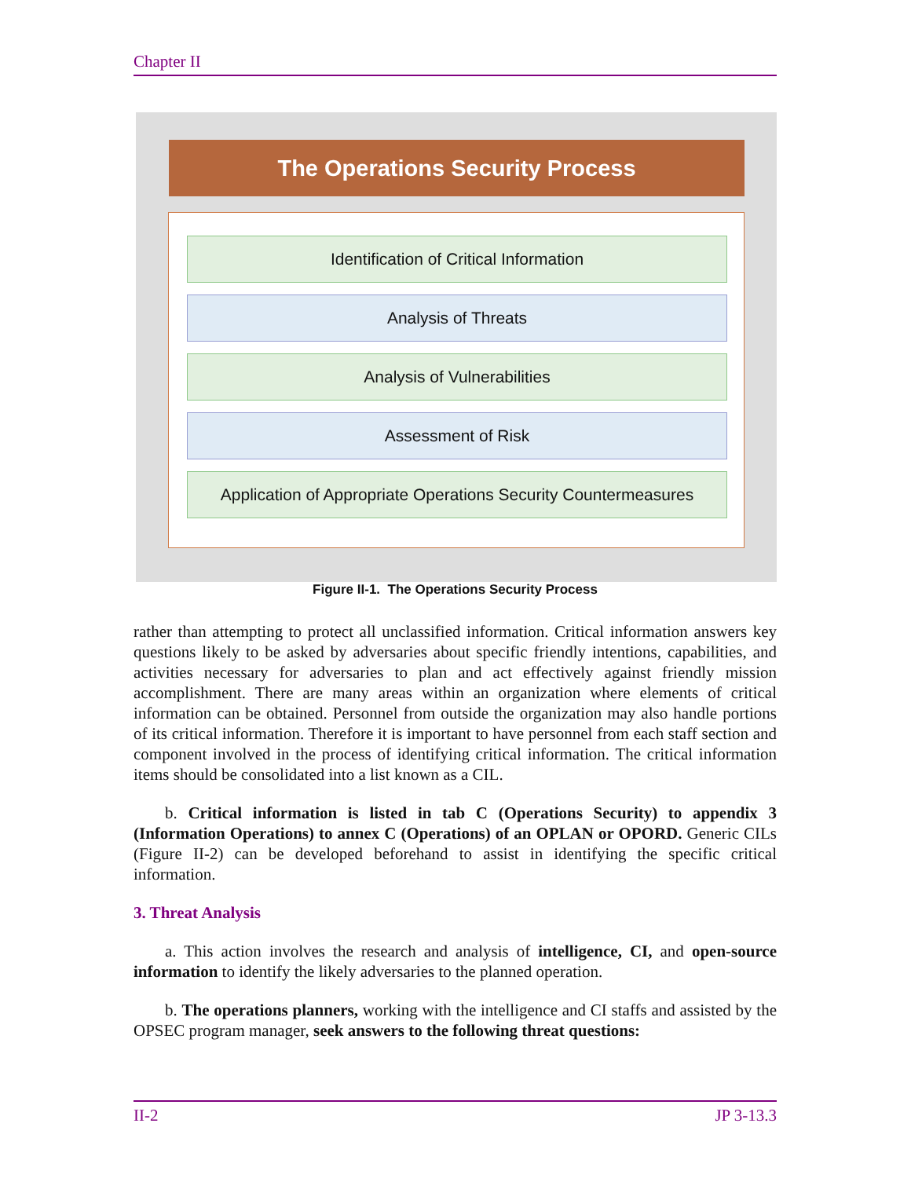Chapter II
The Operations Security Process
Identification of Critical Information
Analysis of Threats
Analysis of Vulnerabilities
Assessment of Risk
Application of Appropriate Operations Security Countermeasures
Figure II-1. The Operations Security Process
rather than attempting to protect all unclassified information. Critical information answers key questions likely to be asked by adversaries about specific friendly intentions, capabilities, and activities necessary for adversaries to plan and act effectively against friendly mission accomplishment. There are many areas within an organization where elements of critical information can be obtained. Personnel from outside the organization may also handle portions of its critical information. Therefore it is important to have personnel from each staff section and component involved in the process of identifying critical information. The critical information items should be consolidated into a list known as a CIL.
b. Critical information is listed in tab C (Operations Security) to appendix 3 (Information Operations) to annex C (Operations) of an OPLAN or OPORD. Generic CILs (Figure II-2) can be developed beforehand to assist in identifying the specific critical information.
3. Threat Analysis
a. This action involves the research and analysis of intelligence, CI, and open-source information to identify the likely adversaries to the planned operation.
b. The operations planners, working with the intelligence and CI staffs and assisted by the OPSEC program manager, seek answers to the following threat questions:
II-2 JP 3-13.3